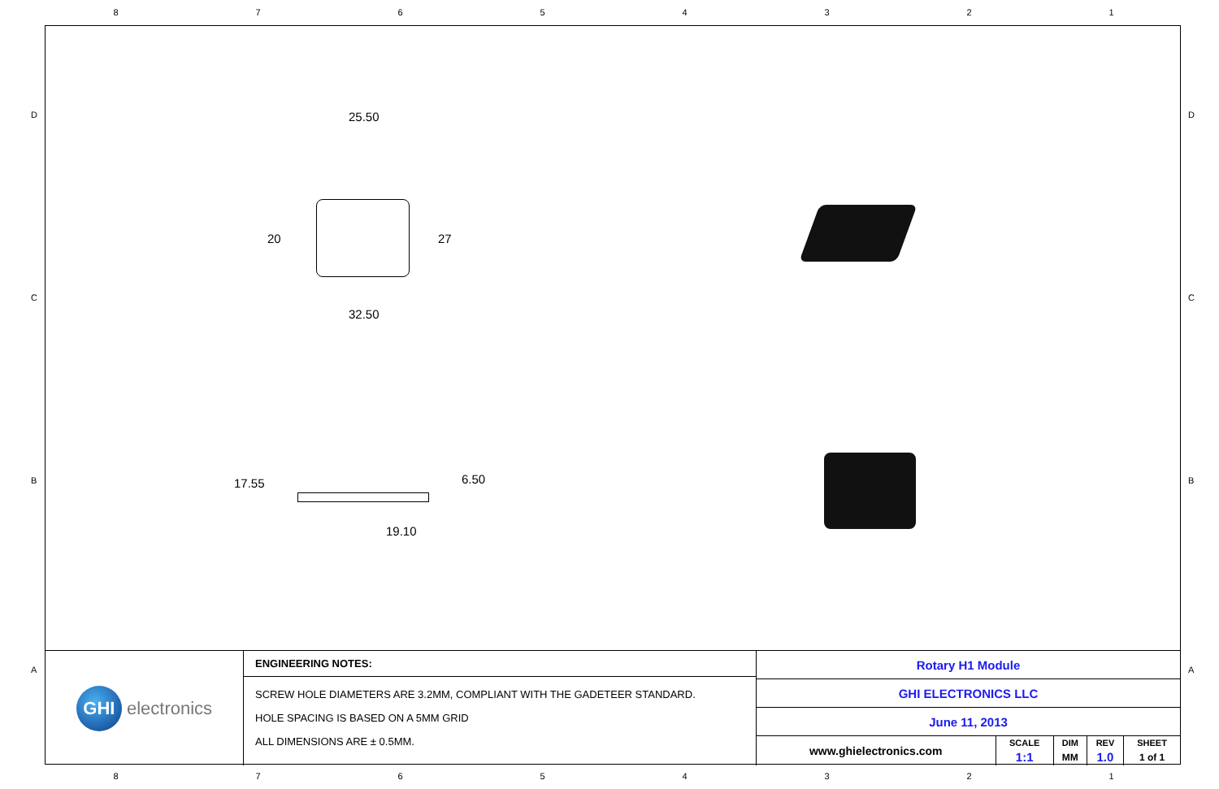87654321
25.50
20 27
32.50
17.55 6.50
19.10
GHI
electronics
ENGINEERING NOTES:
SCREW HOLE DIAMETERS ARE 3.2MM, COMPLIANT WITH THE GADETEER STANDARD.
HOLE SPACING IS BASED ON A 5MM GRID
ALL DIMENSIONS ARE ± 0.5MM.
Rotary H1 Module
GHI ELECTRONICS LLC
June 11, 2013
| www.ghielectronics.com | SCALE | DIM | REV | SHEET |
| | 1:1 | MM | 1.0 | 1 of 1 |
87654321
D
C
B
A
D
C
B
A